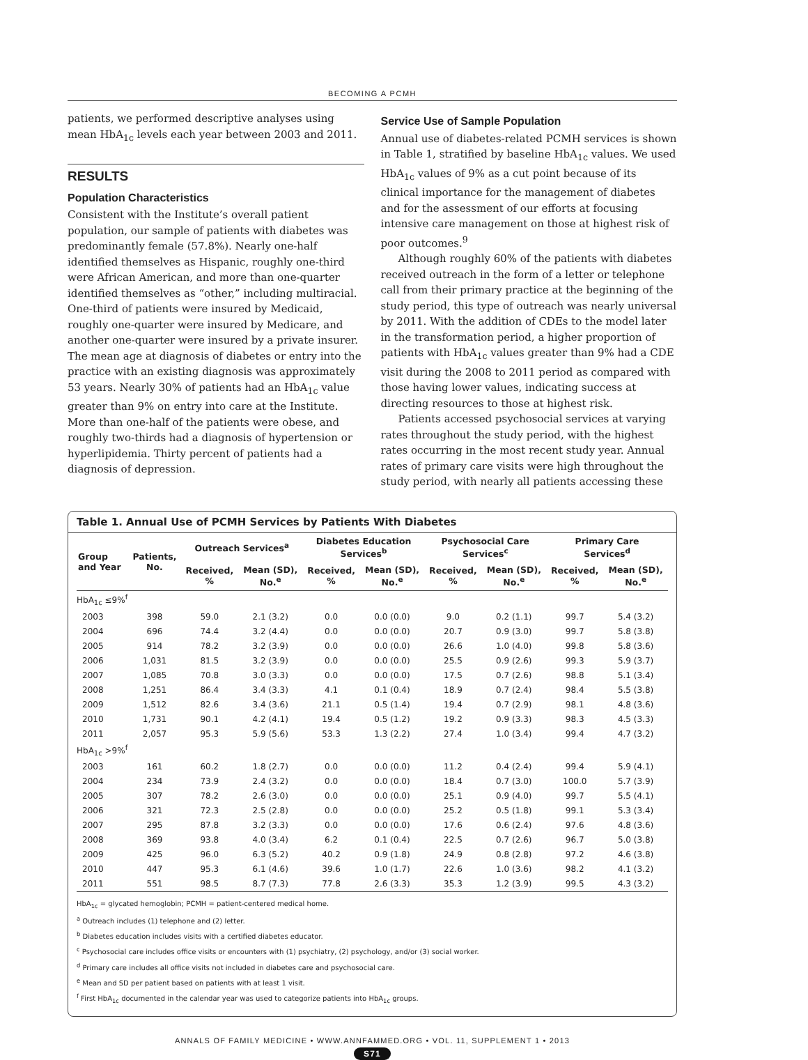BECOMING A PCMH
patients, we performed descriptive analyses using mean HbA<sub>1c</sub> levels each year between 2003 and 2011.
RESULTS
Population Characteristics
Consistent with the Institute’s overall patient population, our sample of patients with diabetes was predominantly female (57.8%). Nearly one-half identified themselves as Hispanic, roughly one-third were African American, and more than one-quarter identified themselves as “other,” including multiracial. One-third of patients were insured by Medicaid, roughly one-quarter were insured by Medicare, and another one-quarter were insured by a private insurer. The mean age at diagnosis of diabetes or entry into the practice with an existing diagnosis was approximately 53 years. Nearly 30% of patients had an HbA<sub>1c</sub> value greater than 9% on entry into care at the Institute. More than one-half of the patients were obese, and roughly two-thirds had a diagnosis of hypertension or hyperlipidemia. Thirty percent of patients had a diagnosis of depression.
Service Use of Sample Population
Annual use of diabetes-related PCMH services is shown in Table 1, stratified by baseline HbA<sub>1c</sub> values. We used HbA<sub>1c</sub> values of 9% as a cut point because of its clinical importance for the management of diabetes and for the assessment of our efforts at focusing intensive care management on those at highest risk of poor outcomes.<sup>9</sup>
Although roughly 60% of the patients with diabetes received outreach in the form of a letter or telephone call from their primary practice at the beginning of the study period, this type of outreach was nearly universal by 2011. With the addition of CDEs to the model later in the transformation period, a higher proportion of patients with HbA<sub>1c</sub> values greater than 9% had a CDE visit during the 2008 to 2011 period as compared with those having lower values, indicating success at directing resources to those at highest risk.
Patients accessed psychosocial services at varying rates throughout the study period, with the highest rates occurring in the most recent study year. Annual rates of primary care visits were high throughout the study period, with nearly all patients accessing these
Table 1. Annual Use of PCMH Services by Patients With Diabetes
| Group and Year | Patients, No. | Outreach Services<sup>a</sup> | | Diabetes Education Services<sup>b</sup> | | Psychosocial Care Services<sup>c</sup> | | Primary Care Services<sup>d</sup> | |
| --- | --- | --- | --- | --- | --- | --- | --- | --- | --- |
| | | Received, % | Mean (SD), No.<sup>e</sup> | Received, % | Mean (SD), No.<sup>e</sup> | Received, % | Mean (SD), No.<sup>e</sup> | Received, % | Mean (SD), No.<sup>e</sup> |
| HbA<sub>1c</sub> ≤9%<sup>f</sup> | | | | | | | | | |
| 2003 | 398 | 59.0 | 2.1 (3.2) | 0.0 | 0.0 (0.0) | 9.0 | 0.2 (1.1) | 99.7 | 5.4 (3.2) |
| 2004 | 696 | 74.4 | 3.2 (4.4) | 0.0 | 0.0 (0.0) | 20.7 | 0.9 (3.0) | 99.7 | 5.8 (3.8) |
| 2005 | 914 | 78.2 | 3.2 (3.9) | 0.0 | 0.0 (0.0) | 26.6 | 1.0 (4.0) | 99.8 | 5.8 (3.6) |
| 2006 | 1,031 | 81.5 | 3.2 (3.9) | 0.0 | 0.0 (0.0) | 25.5 | 0.9 (2.6) | 99.3 | 5.9 (3.7) |
| 2007 | 1,085 | 70.8 | 3.0 (3.3) | 0.0 | 0.0 (0.0) | 17.5 | 0.7 (2.6) | 98.8 | 5.1 (3.4) |
| 2008 | 1,251 | 86.4 | 3.4 (3.3) | 4.1 | 0.1 (0.4) | 18.9 | 0.7 (2.4) | 98.4 | 5.5 (3.8) |
| 2009 | 1,512 | 82.6 | 3.4 (3.6) | 21.1 | 0.5 (1.4) | 19.4 | 0.7 (2.9) | 98.1 | 4.8 (3.6) |
| 2010 | 1,731 | 90.1 | 4.2 (4.1) | 19.4 | 0.5 (1.2) | 19.2 | 0.9 (3.3) | 98.3 | 4.5 (3.3) |
| 2011 | 2,057 | 95.3 | 5.9 (5.6) | 53.3 | 1.3 (2.2) | 27.4 | 1.0 (3.4) | 99.4 | 4.7 (3.2) |
| HbA<sub>1c</sub> >9%<sup>f</sup> | | | | | | | | | |
| 2003 | 161 | 60.2 | 1.8 (2.7) | 0.0 | 0.0 (0.0) | 11.2 | 0.4 (2.4) | 99.4 | 5.9 (4.1) |
| 2004 | 234 | 73.9 | 2.4 (3.2) | 0.0 | 0.0 (0.0) | 18.4 | 0.7 (3.0) | 100.0 | 5.7 (3.9) |
| 2005 | 307 | 78.2 | 2.6 (3.0) | 0.0 | 0.0 (0.0) | 25.1 | 0.9 (4.0) | 99.7 | 5.5 (4.1) |
| 2006 | 321 | 72.3 | 2.5 (2.8) | 0.0 | 0.0 (0.0) | 25.2 | 0.5 (1.8) | 99.1 | 5.3 (3.4) |
| 2007 | 295 | 87.8 | 3.2 (3.3) | 0.0 | 0.0 (0.0) | 17.6 | 0.6 (2.4) | 97.6 | 4.8 (3.6) |
| 2008 | 369 | 93.8 | 4.0 (3.4) | 6.2 | 0.1 (0.4) | 22.5 | 0.7 (2.6) | 96.7 | 5.0 (3.8) |
| 2009 | 425 | 96.0 | 6.3 (5.2) | 40.2 | 0.9 (1.8) | 24.9 | 0.8 (2.8) | 97.2 | 4.6 (3.8) |
| 2010 | 447 | 95.3 | 6.1 (4.6) | 39.6 | 1.0 (1.7) | 22.6 | 1.0 (3.6) | 98.2 | 4.1 (3.2) |
| 2011 | 551 | 98.5 | 8.7 (7.3) | 77.8 | 2.6 (3.3) | 35.3 | 1.2 (3.9) | 99.5 | 4.3 (3.2) |
HbA<sub>1c</sub> = glycated hemoglobin; PCMH = patient-centered medical home.
<sup>a</sup> Outreach includes (1) telephone and (2) letter.
<sup>b</sup> Diabetes education includes visits with a certified diabetes educator.
<sup>c</sup> Psychosocial care includes office visits or encounters with (1) psychiatry, (2) psychology, and/or (3) social worker.
<sup>d</sup> Primary care includes all office visits not included in diabetes care and psychosocial care.
<sup>e</sup> Mean and SD per patient based on patients with at least 1 visit.
<sup>f</sup> First HbA<sub>1c</sub> documented in the calendar year was used to categorize patients into HbA<sub>1c</sub> groups.
ANNALS OF FAMILY MEDICINE • WWW.ANNFAMMED.ORG • VOL. 11, SUPPLEMENT 1 • 2013
S71